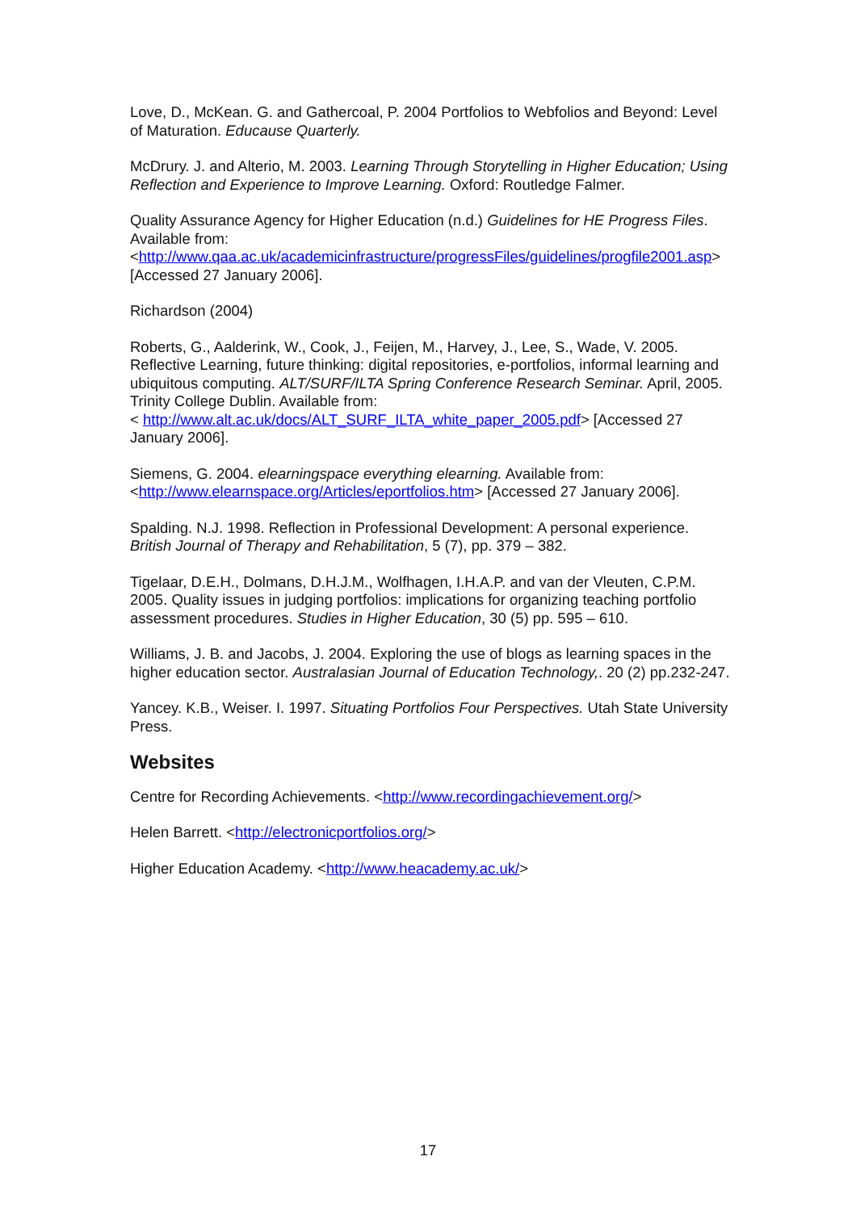Love, D., McKean. G. and Gathercoal, P. 2004 Portfolios to Webfolios and Beyond: Level of Maturation. Educause Quarterly.
McDrury. J. and Alterio, M. 2003. Learning Through Storytelling in Higher Education; Using Reflection and Experience to Improve Learning. Oxford: Routledge Falmer.
Quality Assurance Agency for Higher Education (n.d.) Guidelines for HE Progress Files. Available from:
<http://www.qaa.ac.uk/academicinfrastructure/progressFiles/guidelines/progfile2001.asp> [Accessed 27 January 2006].
Richardson (2004)
Roberts, G., Aalderink, W., Cook, J., Feijen, M., Harvey, J., Lee, S., Wade, V. 2005. Reflective Learning, future thinking: digital repositories, e-portfolios, informal learning and ubiquitous computing. ALT/SURF/ILTA Spring Conference Research Seminar. April, 2005. Trinity College Dublin. Available from:
< http://www.alt.ac.uk/docs/ALT_SURF_ILTA_white_paper_2005.pdf> [Accessed 27 January 2006].
Siemens, G. 2004. elearningspace everything elearning. Available from:
<http://www.elearnspace.org/Articles/eportfolios.htm> [Accessed 27 January 2006].
Spalding. N.J. 1998. Reflection in Professional Development: A personal experience. British Journal of Therapy and Rehabilitation, 5 (7), pp. 379 – 382.
Tigelaar, D.E.H., Dolmans, D.H.J.M., Wolfhagen, I.H.A.P. and van der Vleuten, C.P.M. 2005. Quality issues in judging portfolios: implications for organizing teaching portfolio assessment procedures. Studies in Higher Education, 30 (5) pp. 595 – 610.
Williams, J. B. and Jacobs, J. 2004. Exploring the use of blogs as learning spaces in the higher education sector. Australasian Journal of Education Technology,. 20 (2) pp.232-247.
Yancey. K.B., Weiser. I. 1997. Situating Portfolios Four Perspectives. Utah State University Press.
Websites
Centre for Recording Achievements. <http://www.recordingachievement.org/>
Helen Barrett. <http://electronicportfolios.org/>
Higher Education Academy. <http://www.heacademy.ac.uk/>
17